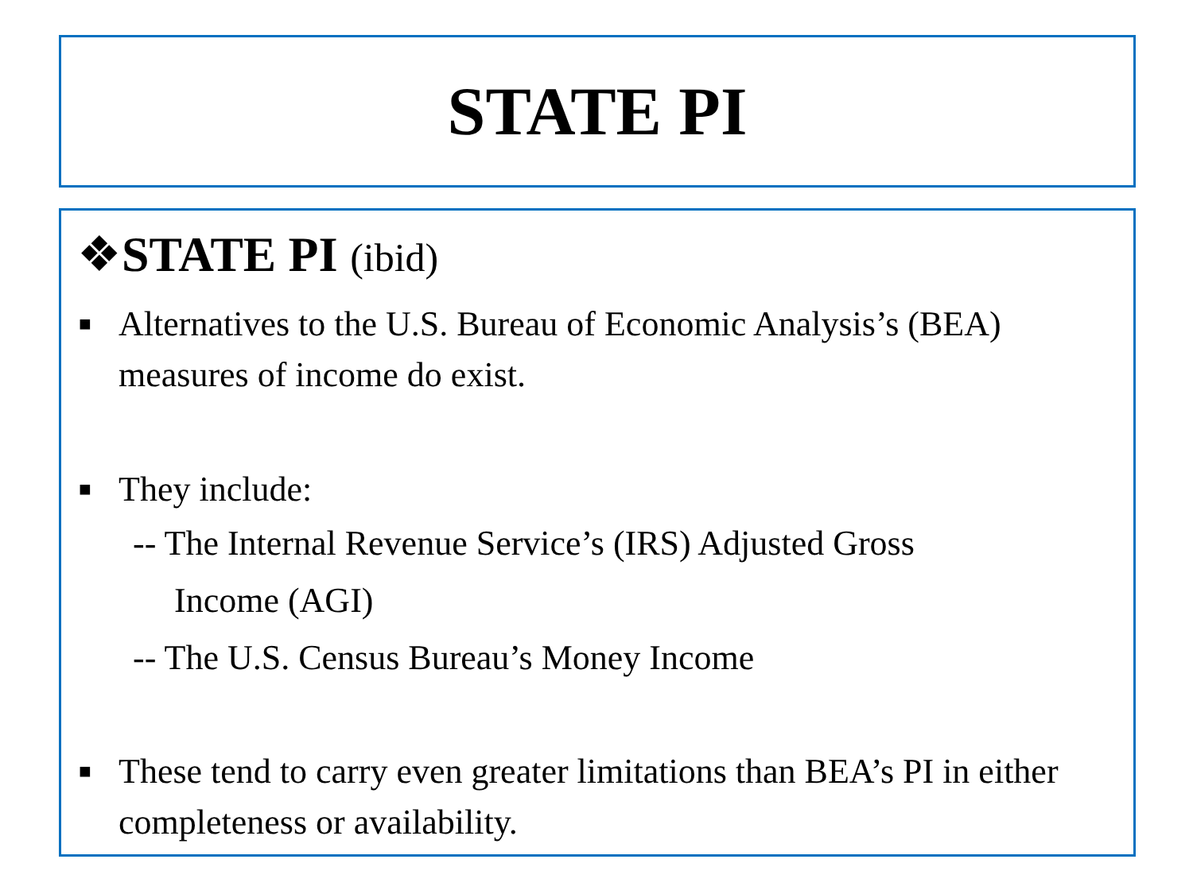STATE PI
❖STATE PI (ibid)
■ Alternatives to the U.S. Bureau of Economic Analysis’s (BEA) measures of income do exist.
■ They include:
-- The Internal Revenue Service’s (IRS) Adjusted Gross
Income (AGI)
-- The U.S. Census Bureau’s Money Income
■ These tend to carry even greater limitations than BEA’s PI in either completeness or availability.